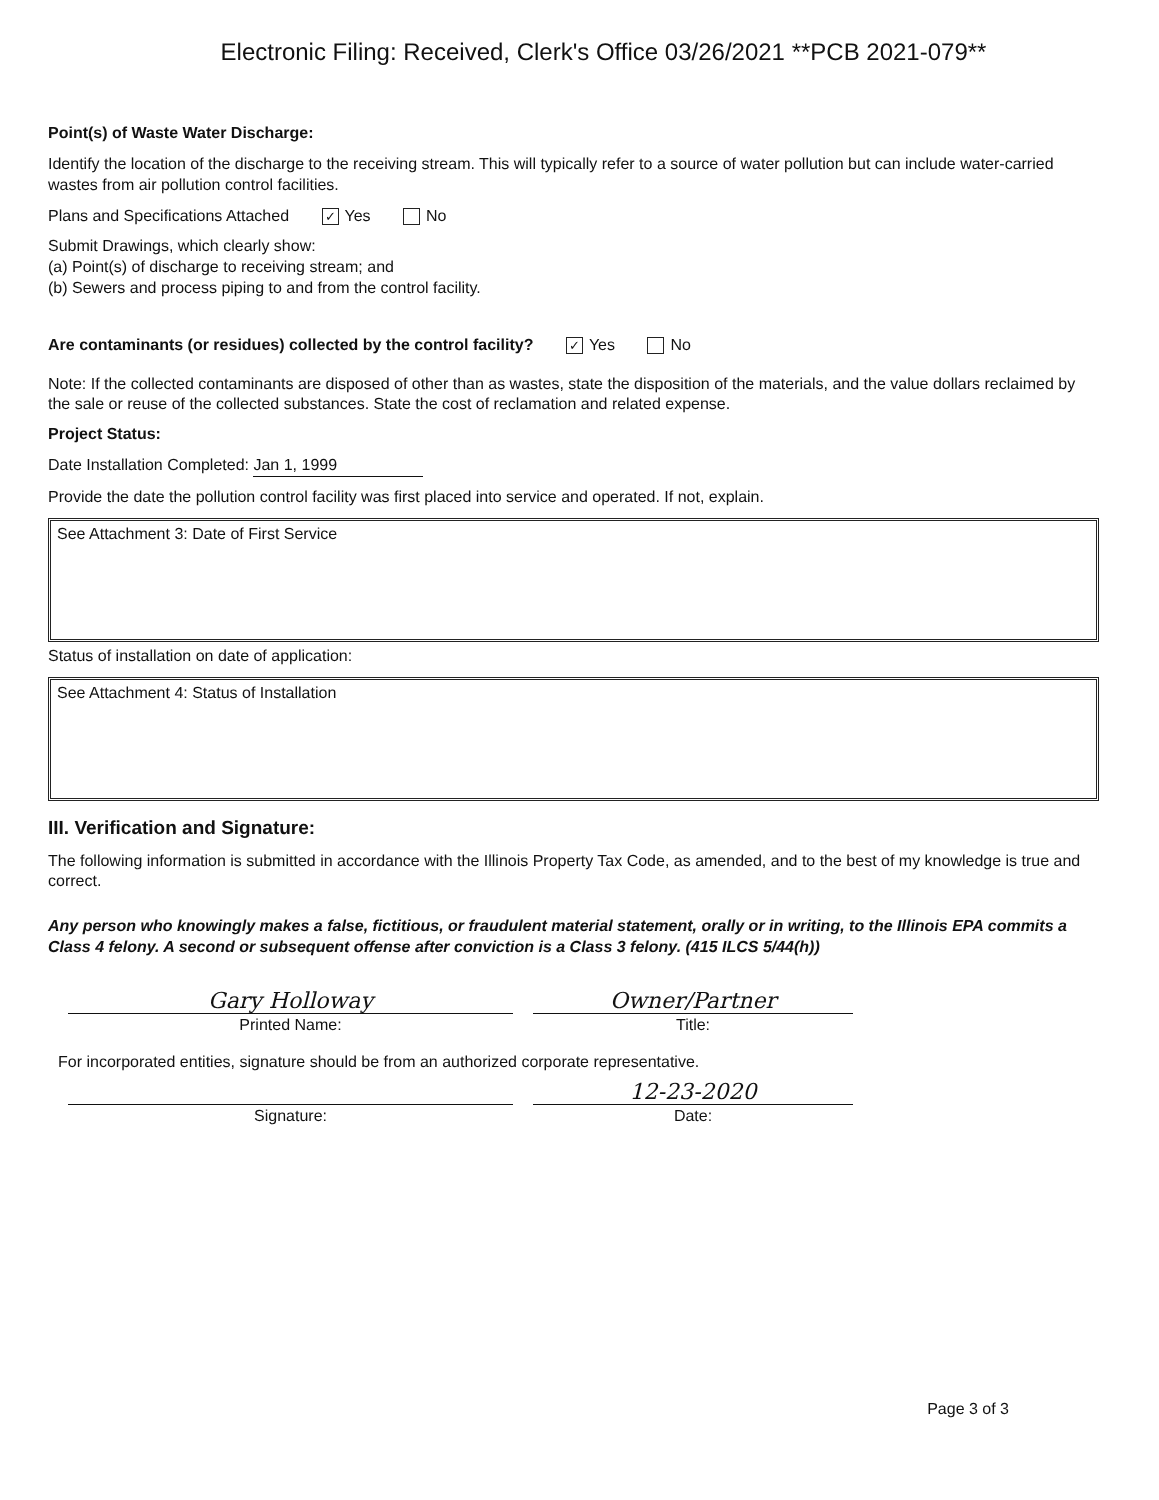Electronic Filing: Received, Clerk's Office 03/26/2021 **PCB 2021-079**
Point(s) of Waste Water Discharge:
Identify the location of the discharge to the receiving stream. This will typically refer to a source of water pollution but can include water-carried wastes from air pollution control facilities.
Plans and Specifications Attached ✓ Yes No
Submit Drawings, which clearly show:
(a) Point(s) of discharge to receiving stream; and
(b) Sewers and process piping to and from the control facility.
Are contaminants (or residues) collected by the control facility? ✓ Yes No
Note: If the collected contaminants are disposed of other than as wastes, state the disposition of the materials, and the value dollars reclaimed by the sale or reuse of the collected substances. State the cost of reclamation and related expense.
Project Status:
Date Installation Completed: Jan 1, 1999
Provide the date the pollution control facility was first placed into service and operated. If not, explain.
See Attachment 3: Date of First Service
Status of installation on date of application:
See Attachment 4: Status of Installation
III. Verification and Signature:
The following information is submitted in accordance with the Illinois Property Tax Code, as amended, and to the best of my knowledge is true and correct.
Any person who knowingly makes a false, fictitious, or fraudulent material statement, orally or in writing, to the Illinois EPA commits a Class 4 felony. A second or subsequent offense after conviction is a Class 3 felony. (415 ILCS 5/44(h))
Gary Holloway
Printed Name:
Owner/Partner
Title:
For incorporated entities, signature should be from an authorized corporate representative.
Signature:
12-23-2020
Date:
Page 3 of 3